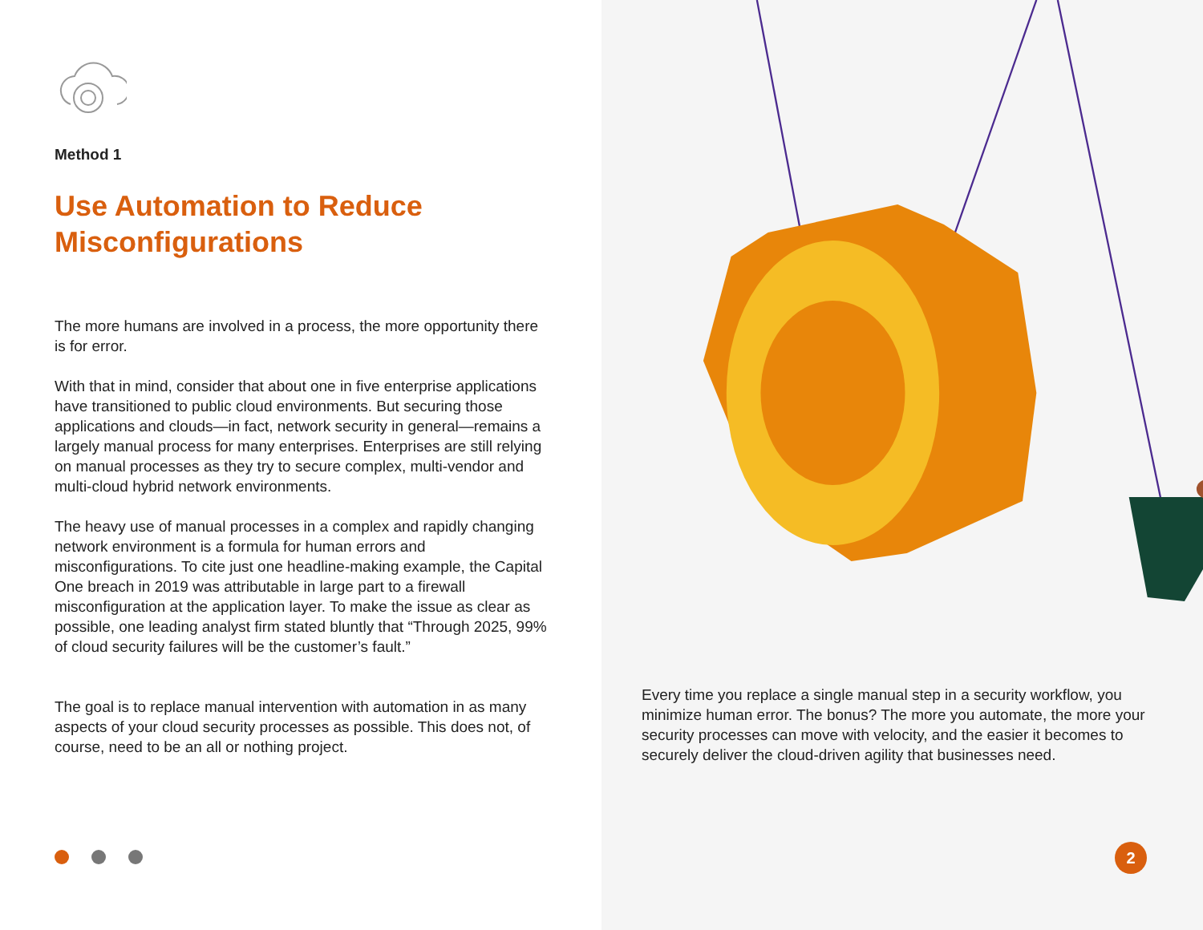Method 1
Use Automation to Reduce Misconfigurations
The more humans are involved in a process, the more opportunity there is for error.
With that in mind, consider that about one in five enterprise applications have transitioned to public cloud environments. But securing those applications and clouds—in fact, network security in general—remains a largely manual process for many enterprises. Enterprises are still relying on manual processes as they try to secure complex, multi-vendor and multi-cloud hybrid network environments.
The heavy use of manual processes in a complex and rapidly changing network environment is a formula for human errors and misconfigurations. To cite just one headline-making example, the Capital One breach in 2019 was attributable in large part to a firewall misconfiguration at the application layer. To make the issue as clear as possible, one leading analyst firm stated bluntly that “Through 2025, 99% of cloud security failures will be the customer’s fault.”
The goal is to replace manual intervention with automation in as many aspects of your cloud security processes as possible. This does not, of course, need to be an all or nothing project.
Every time you replace a single manual step in a security workflow, you minimize human error. The bonus? The more you automate, the more your security processes can move with velocity, and the easier it becomes to securely deliver the cloud-driven agility that businesses need.
2